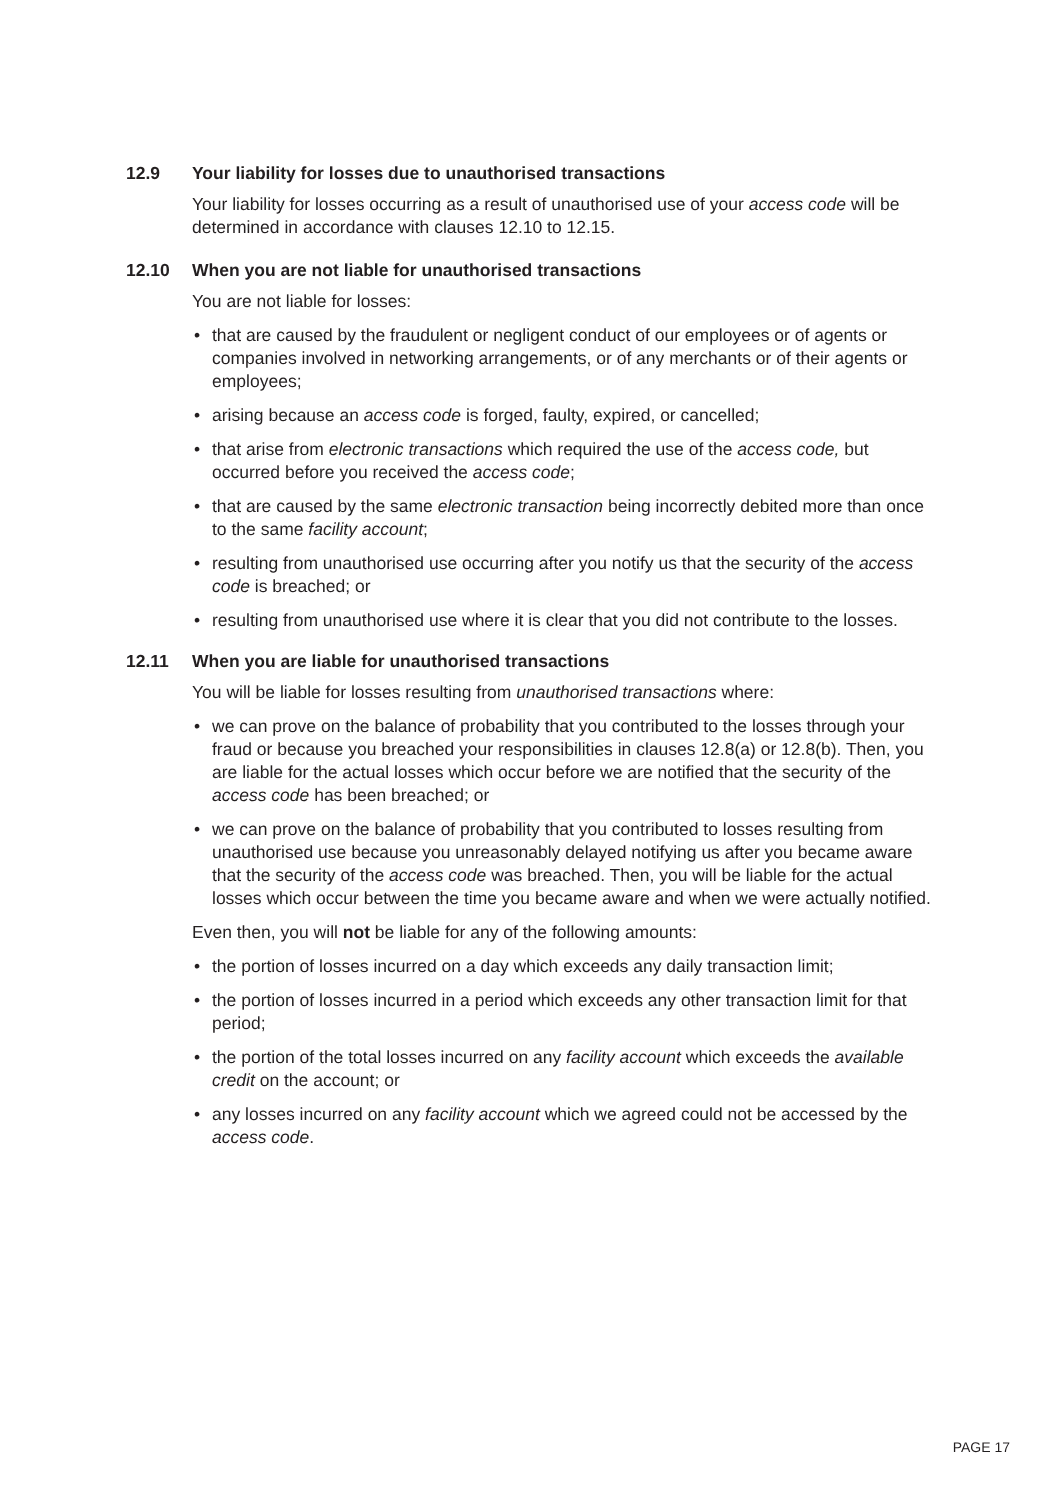12.9 Your liability for losses due to unauthorised transactions
Your liability for losses occurring as a result of unauthorised use of your access code will be determined in accordance with clauses 12.10 to 12.15.
12.10 When you are not liable for unauthorised transactions
You are not liable for losses:
• that are caused by the fraudulent or negligent conduct of our employees or of agents or companies involved in networking arrangements, or of any merchants or of their agents or employees;
• arising because an access code is forged, faulty, expired, or cancelled;
• that arise from electronic transactions which required the use of the access code, but occurred before you received the access code;
• that are caused by the same electronic transaction being incorrectly debited more than once to the same facility account;
• resulting from unauthorised use occurring after you notify us that the security of the access code is breached; or
• resulting from unauthorised use where it is clear that you did not contribute to the losses.
12.11 When you are liable for unauthorised transactions
You will be liable for losses resulting from unauthorised transactions where:
• we can prove on the balance of probability that you contributed to the losses through your fraud or because you breached your responsibilities in clauses 12.8(a) or 12.8(b). Then, you are liable for the actual losses which occur before we are notified that the security of the access code has been breached; or
• we can prove on the balance of probability that you contributed to losses resulting from unauthorised use because you unreasonably delayed notifying us after you became aware that the security of the access code was breached. Then, you will be liable for the actual losses which occur between the time you became aware and when we were actually notified.
Even then, you will not be liable for any of the following amounts:
• the portion of losses incurred on a day which exceeds any daily transaction limit;
• the portion of losses incurred in a period which exceeds any other transaction limit for that period;
• the portion of the total losses incurred on any facility account which exceeds the available credit on the account; or
• any losses incurred on any facility account which we agreed could not be accessed by the access code.
PAGE 17